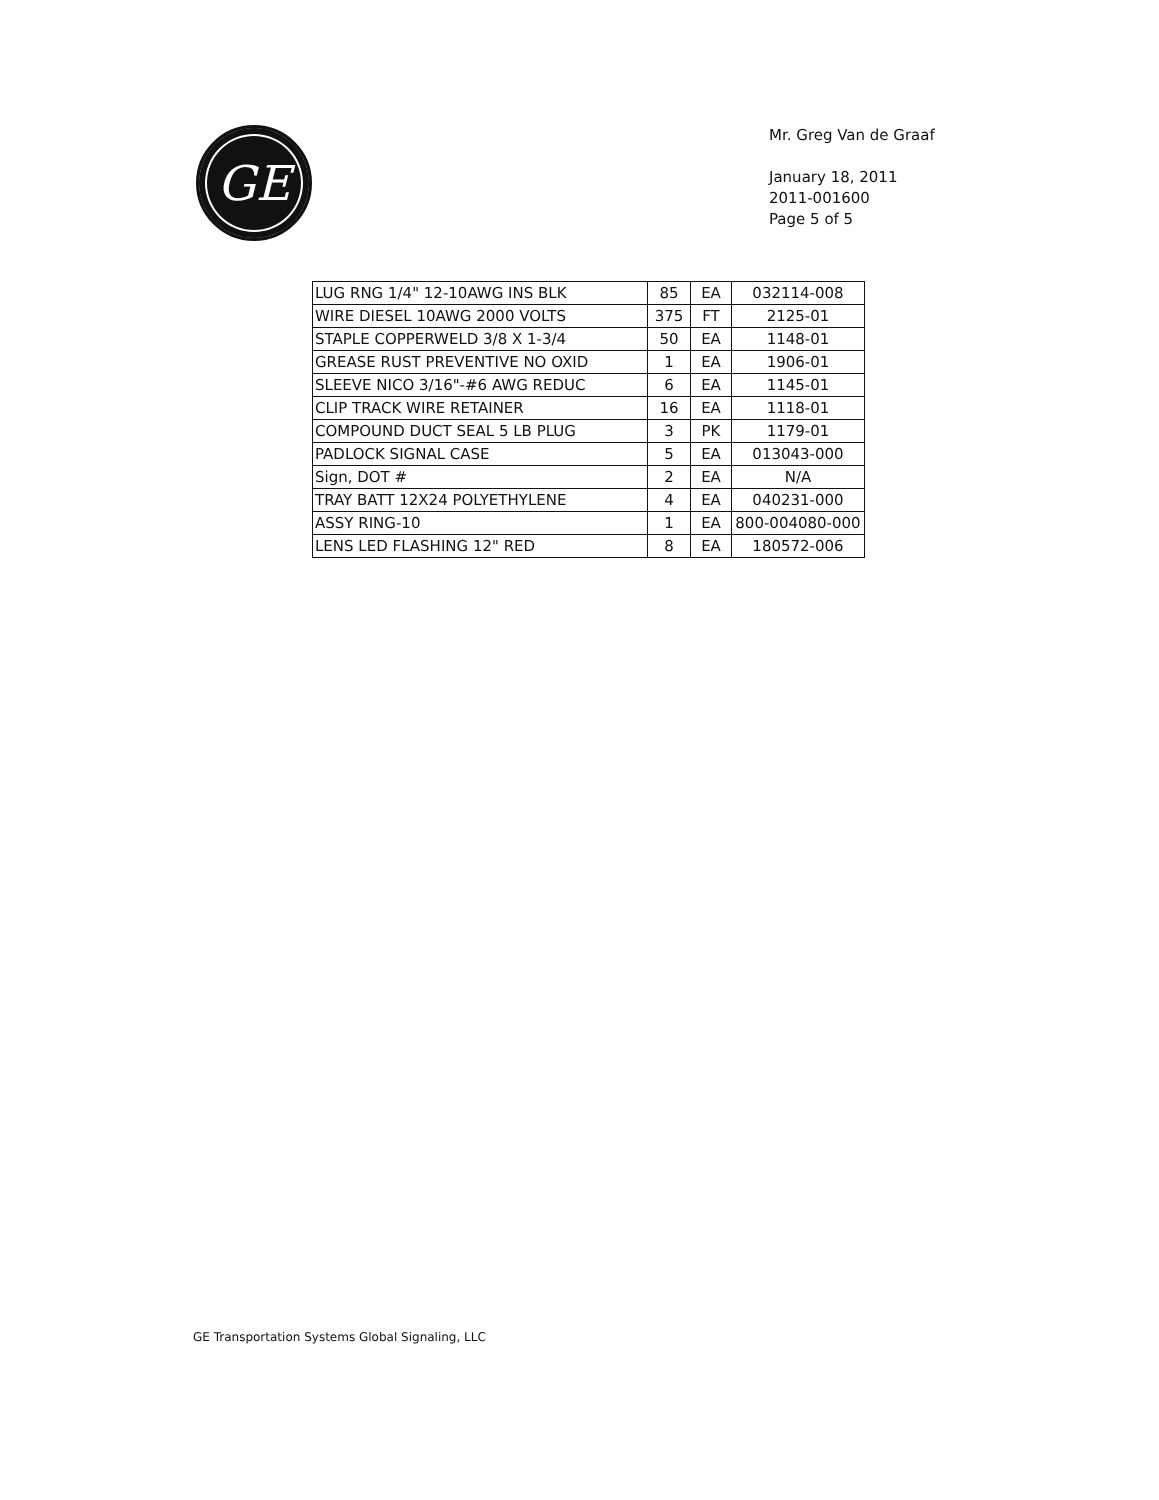GE
Mr. Greg Van de Graaf
January 18, 2011
2011-001600
Page 5 of 5
| LUG RNG 1/4" 12-10AWG INS BLK | 85 | EA | 032114-008 |
| WIRE DIESEL 10AWG 2000 VOLTS | 375 | FT | 2125-01 |
| STAPLE COPPERWELD 3/8 X 1-3/4 | 50 | EA | 1148-01 |
| GREASE RUST PREVENTIVE NO OXID | 1 | EA | 1906-01 |
| SLEEVE NICO 3/16"-#6 AWG REDUC | 6 | EA | 1145-01 |
| CLIP TRACK WIRE RETAINER | 16 | EA | 1118-01 |
| COMPOUND DUCT SEAL 5 LB PLUG | 3 | PK | 1179-01 |
| PADLOCK SIGNAL CASE | 5 | EA | 013043-000 |
| Sign, DOT # | 2 | EA | N/A |
| TRAY BATT 12X24 POLYETHYLENE | 4 | EA | 040231-000 |
| ASSY RING-10 | 1 | EA | 800-004080-000 |
| LENS LED FLASHING 12" RED | 8 | EA | 180572-006 |
GE Transportation Systems Global Signaling, LLC